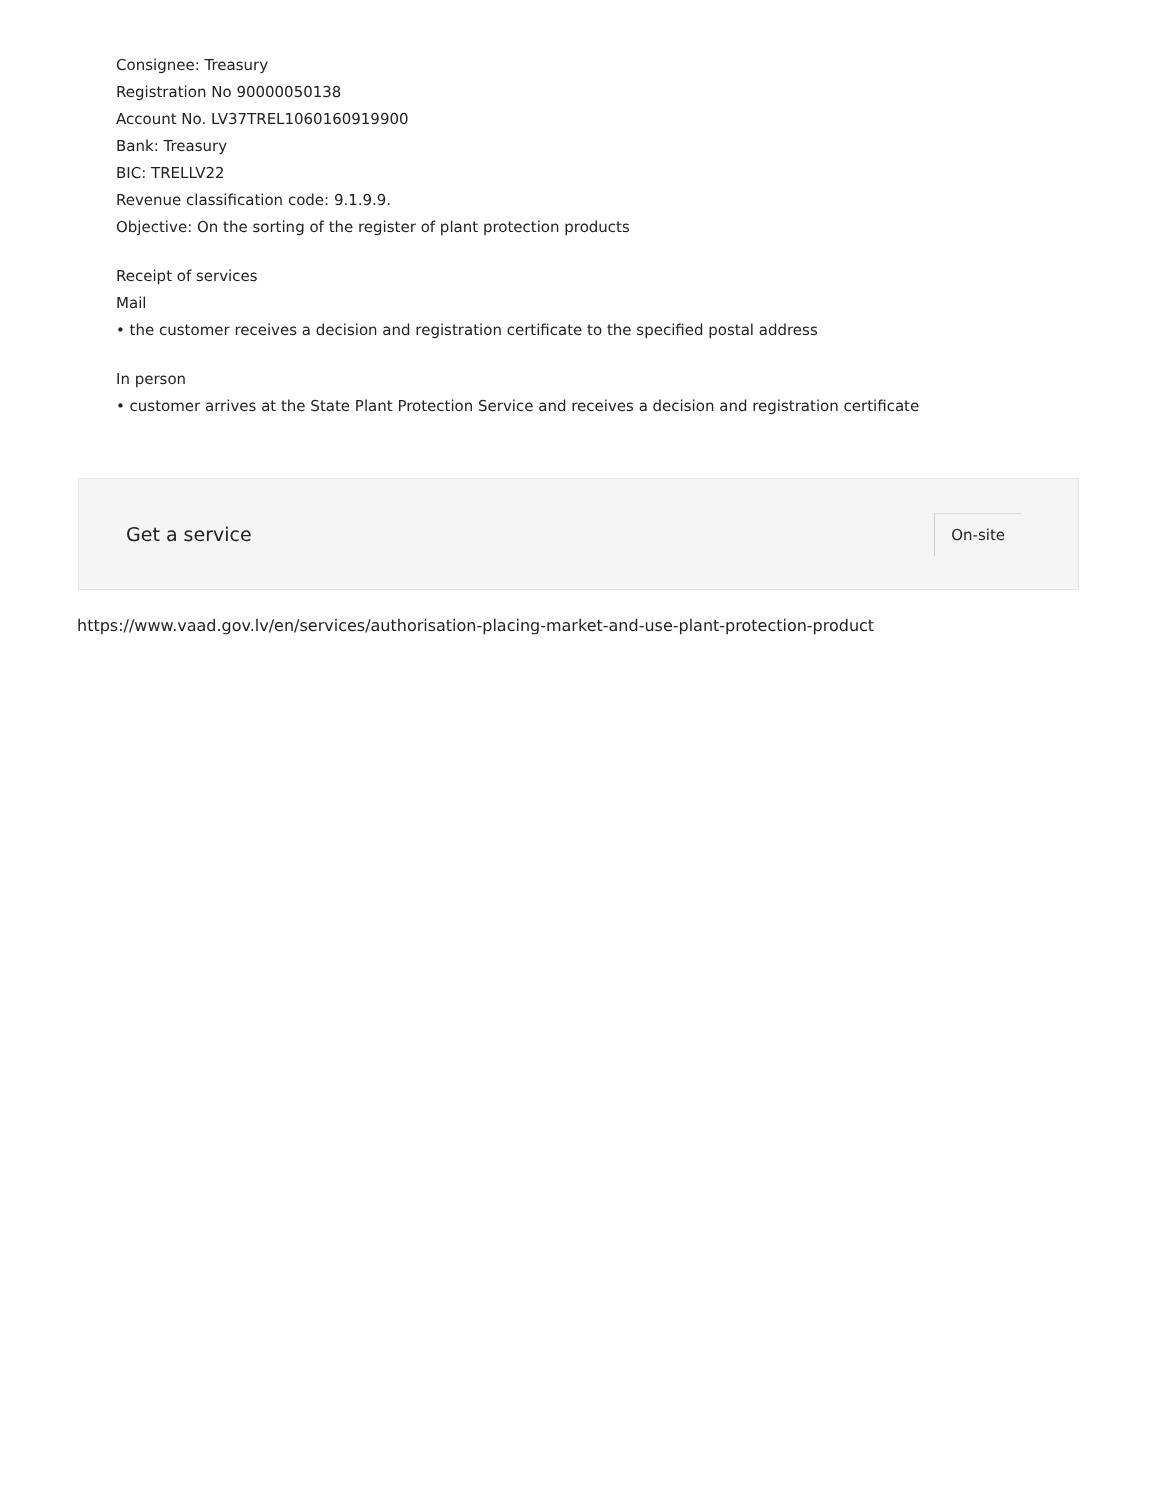Consignee: Treasury
Registration No 90000050138
Account No. LV37TREL1060160919900
Bank: Treasury
BIC: TRELLV22
Revenue classification code: 9.1.9.9.
Objective: On the sorting of the register of plant protection products
Receipt of services
Mail
• the customer receives a decision and registration certificate to the specified postal address
In person
• customer arrives at the State Plant Protection Service and receives a decision and registration certificate
Get a service
On-site
https://www.vaad.gov.lv/en/services/authorisation-placing-market-and-use-plant-protection-product